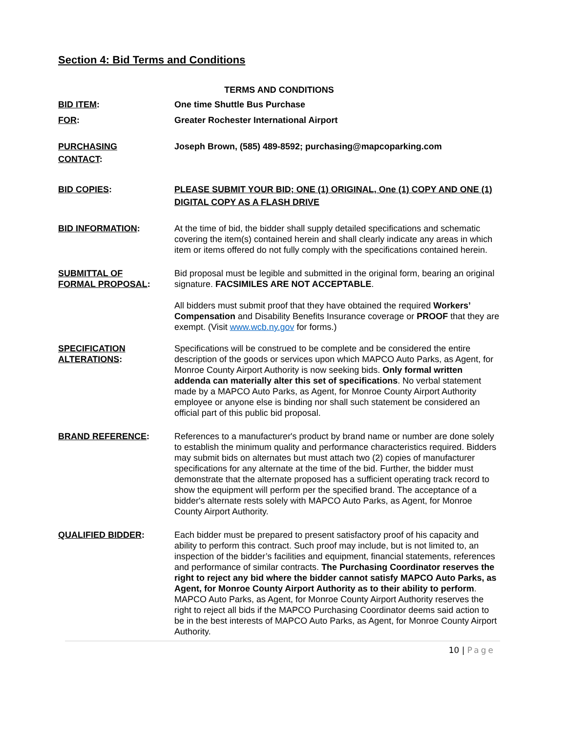Section 4: Bid Terms and Conditions
TERMS AND CONDITIONS
BID ITEM: One time Shuttle Bus Purchase
FOR: Greater Rochester International Airport
PURCHASING
CONTACT:
Joseph Brown, (585) 489-8592; purchasing@mapcoparking.com
BID COPIES: PLEASE SUBMIT YOUR BID; ONE (1) ORIGINAL, One (1) COPY AND ONE (1) DIGITAL COPY AS A FLASH DRIVE
BID INFORMATION: At the time of bid, the bidder shall supply detailed specifications and schematic covering the item(s) contained herein and shall clearly indicate any areas in which item or items offered do not fully comply with the specifications contained herein.
SUBMITTAL OF
FORMAL PROPOSAL:
Bid proposal must be legible and submitted in the original form, bearing an original signature. FACSIMILES ARE NOT ACCEPTABLE.
All bidders must submit proof that they have obtained the required Workers’ Compensation and Disability Benefits Insurance coverage or PROOF that they are exempt. (Visit www.wcb.ny.gov for forms.)
SPECIFICATION
ALTERATIONS:
Specifications will be construed to be complete and be considered the entire description of the goods or services upon which MAPCO Auto Parks, as Agent, for Monroe County Airport Authority is now seeking bids. Only formal written addenda can materially alter this set of specifications. No verbal statement made by a MAPCO Auto Parks, as Agent, for Monroe County Airport Authority employee or anyone else is binding nor shall such statement be considered an official part of this public bid proposal.
BRAND REFERENCE: References to a manufacturer's product by brand name or number are done solely to establish the minimum quality and performance characteristics required. Bidders may submit bids on alternates but must attach two (2) copies of manufacturer specifications for any alternate at the time of the bid. Further, the bidder must demonstrate that the alternate proposed has a sufficient operating track record to show the equipment will perform per the specified brand. The acceptance of a bidder's alternate rests solely with MAPCO Auto Parks, as Agent, for Monroe County Airport Authority.
QUALIFIED BIDDER: Each bidder must be prepared to present satisfactory proof of his capacity and ability to perform this contract. Such proof may include, but is not limited to, an inspection of the bidder’s facilities and equipment, financial statements, references and performance of similar contracts. The Purchasing Coordinator reserves the right to reject any bid where the bidder cannot satisfy MAPCO Auto Parks, as Agent, for Monroe County Airport Authority as to their ability to perform. MAPCO Auto Parks, as Agent, for Monroe County Airport Authority reserves the right to reject all bids if the MAPCO Purchasing Coordinator deems said action to be in the best interests of MAPCO Auto Parks, as Agent, for Monroe County Airport Authority.
10 | Page